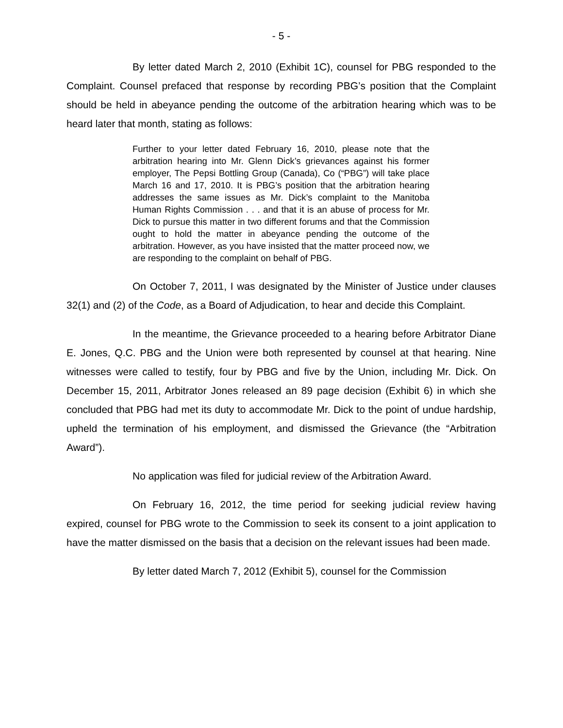- 5 -
By letter dated March 2, 2010 (Exhibit 1C), counsel for PBG responded to the Complaint. Counsel prefaced that response by recording PBG’s position that the Complaint should be held in abeyance pending the outcome of the arbitration hearing which was to be heard later that month, stating as follows:
Further to your letter dated February 16, 2010, please note that the arbitration hearing into Mr. Glenn Dick’s grievances against his former employer, The Pepsi Bottling Group (Canada), Co (“PBG”) will take place March 16 and 17, 2010. It is PBG’s position that the arbitration hearing addresses the same issues as Mr. Dick’s complaint to the Manitoba Human Rights Commission . . . and that it is an abuse of process for Mr. Dick to pursue this matter in two different forums and that the Commission ought to hold the matter in abeyance pending the outcome of the arbitration. However, as you have insisted that the matter proceed now, we are responding to the complaint on behalf of PBG.
On October 7, 2011, I was designated by the Minister of Justice under clauses 32(1) and (2) of the Code, as a Board of Adjudication, to hear and decide this Complaint.
In the meantime, the Grievance proceeded to a hearing before Arbitrator Diane E. Jones, Q.C. PBG and the Union were both represented by counsel at that hearing. Nine witnesses were called to testify, four by PBG and five by the Union, including Mr. Dick. On December 15, 2011, Arbitrator Jones released an 89 page decision (Exhibit 6) in which she concluded that PBG had met its duty to accommodate Mr. Dick to the point of undue hardship, upheld the termination of his employment, and dismissed the Grievance (the “Arbitration Award”).
No application was filed for judicial review of the Arbitration Award.
On February 16, 2012, the time period for seeking judicial review having expired, counsel for PBG wrote to the Commission to seek its consent to a joint application to have the matter dismissed on the basis that a decision on the relevant issues had been made.
By letter dated March 7, 2012 (Exhibit 5), counsel for the Commission